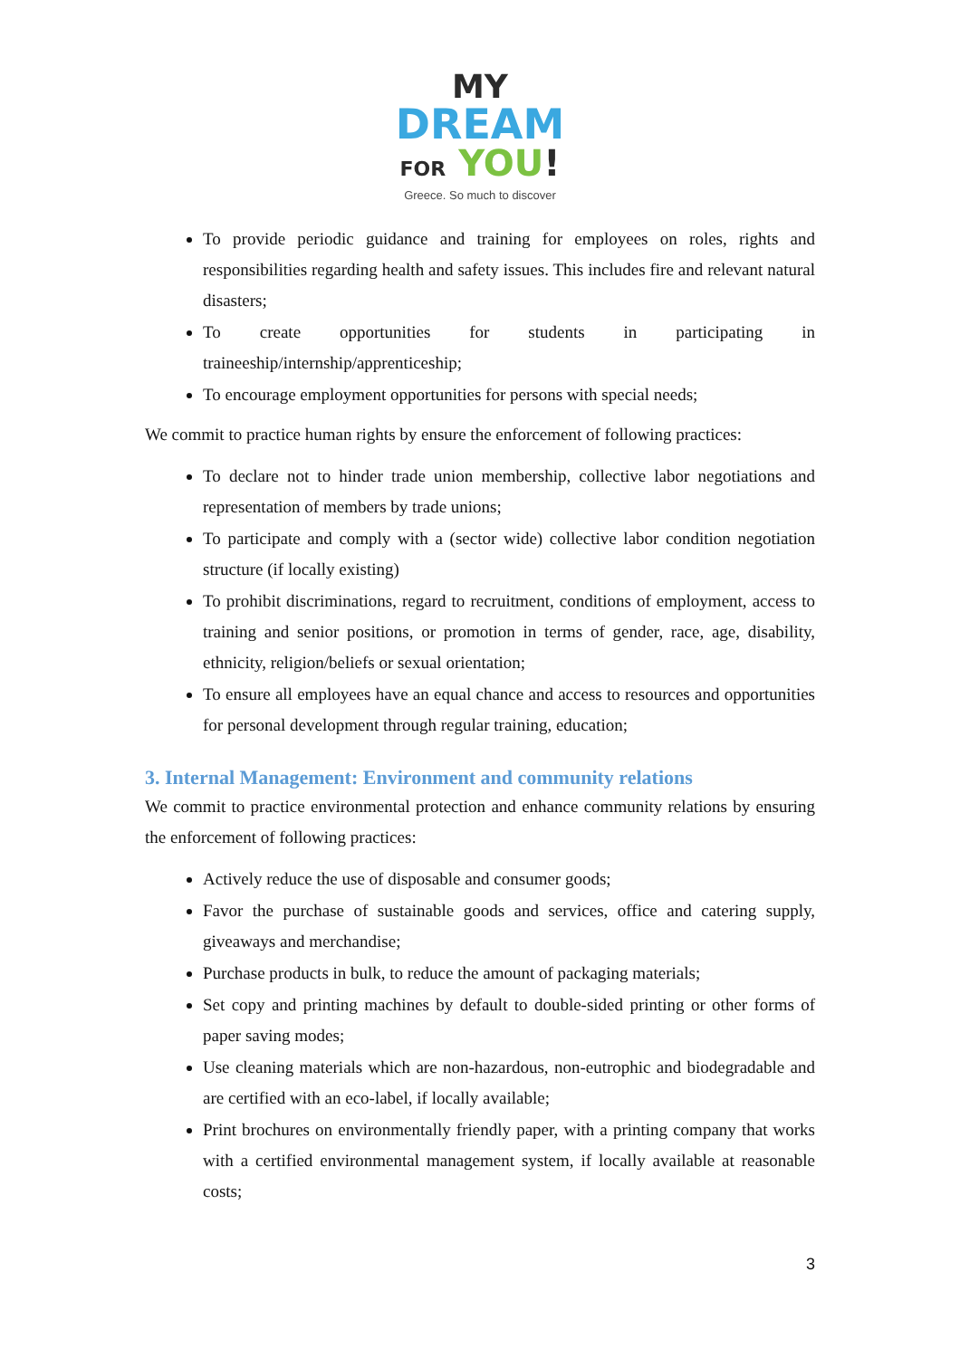MY
DREAM
FOR YOU!
Greece. So much to discover
To provide periodic guidance and training for employees on roles, rights and responsibilities regarding health and safety issues. This includes fire and relevant natural disasters;
To create opportunities for students in participating in traineeship/internship/apprenticeship;
To encourage employment opportunities for persons with special needs;
We commit to practice human rights by ensure the enforcement of following practices:
To declare not to hinder trade union membership, collective labor negotiations and representation of members by trade unions;
To participate and comply with a (sector wide) collective labor condition negotiation structure (if locally existing)
To prohibit discriminations, regard to recruitment, conditions of employment, access to training and senior positions, or promotion in terms of gender, race, age, disability, ethnicity, religion/beliefs or sexual orientation;
To ensure all employees have an equal chance and access to resources and opportunities for personal development through regular training, education;
3. Internal Management: Environment and community relations
We commit to practice environmental protection and enhance community relations by ensuring the enforcement of following practices:
Actively reduce the use of disposable and consumer goods;
Favor the purchase of sustainable goods and services, office and catering supply, giveaways and merchandise;
Purchase products in bulk, to reduce the amount of packaging materials;
Set copy and printing machines by default to double-sided printing or other forms of paper saving modes;
Use cleaning materials which are non-hazardous, non-eutrophic and biodegradable and are certified with an eco-label, if locally available;
Print brochures on environmentally friendly paper, with a printing company that works with a certified environmental management system, if locally available at reasonable costs;
3